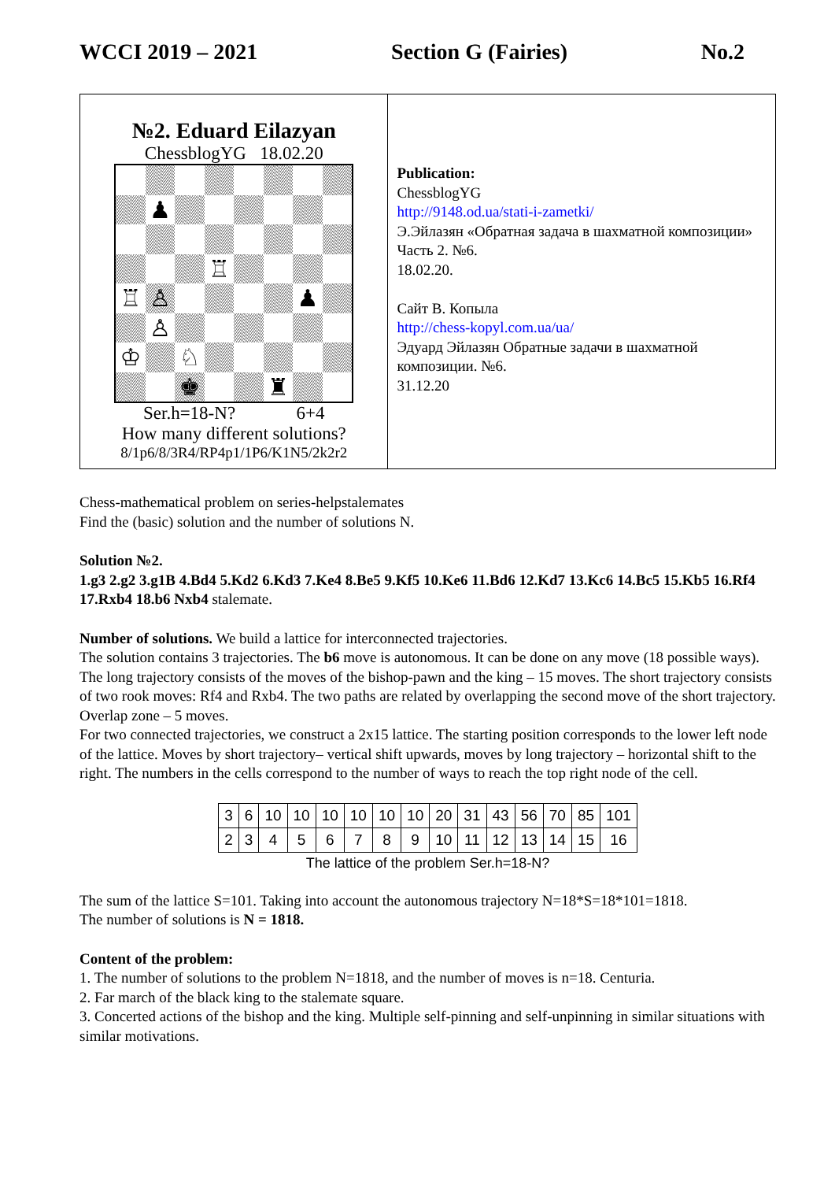WCCI 2019 – 2021 Section G (Fairies) No.2
№2. Eduard Eilazyan
ChessblogYG 18.02.20
♟
♖
♖
♙
♟
♙
♔
♘
♚
♜
Ser.h=18-N? 6+4
How many different solutions?
8/1p6/8/3R4/RP4p1/1P6/K1N5/2k2r2
Publication:
ChessblogYG
http://9148.od.ua/stati-i-zametki/
Э.Эйлазян «Обратная задача в шахматной композиции» Часть 2. №6.
18.02.20.
Сайт В. Копыла
http://chess-kopyl.com.ua/ua/
Эдуард Эйлазян Обратные задачи в шахматной композиции. №6.
31.12.20
Chess-mathematical problem on series-helpstalemates
Find the (basic) solution and the number of solutions N.
Solution №2.
1.g3 2.g2 3.g1B 4.Bd4 5.Kd2 6.Kd3 7.Ke4 8.Be5 9.Kf5 10.Ke6 11.Bd6 12.Kd7 13.Kc6 14.Bc5 15.Kb5 16.Rf4 17.Rxb4 18.b6 Nxb4 stalemate.
Number of solutions. We build a lattice for interconnected trajectories.
The solution contains 3 trajectories. The b6 move is autonomous. It can be done on any move (18 possible ways). The long trajectory consists of the moves of the bishop-pawn and the king – 15 moves. The short trajectory consists of two rook moves: Rf4 and Rxb4. The two paths are related by overlapping the second move of the short trajectory. Overlap zone – 5 moves.
For two connected trajectories, we construct a 2x15 lattice. The starting position corresponds to the lower left node of the lattice. Moves by short trajectory– vertical shift upwards, moves by long trajectory – horizontal shift to the right. The numbers in the cells correspond to the number of ways to reach the top right node of the cell.
| 3 | 6 | 10 | 10 | 10 | 10 | 10 | 10 | 20 | 31 | 43 | 56 | 70 | 85 | 101 |
| 2 | 3 | 4 | 5 | 6 | 7 | 8 | 9 | 10 | 11 | 12 | 13 | 14 | 15 | 16 |
The lattice of the problem Ser.h=18-N?
The sum of the lattice S=101. Taking into account the autonomous trajectory N=18*S=18*101=1818.
The number of solutions is N = 1818.
Content of the problem:
1. The number of solutions to the problem N=1818, and the number of moves is n=18. Centuria.
2. Far march of the black king to the stalemate square.
3. Concerted actions of the bishop and the king. Multiple self-pinning and self-unpinning in similar situations with similar motivations.